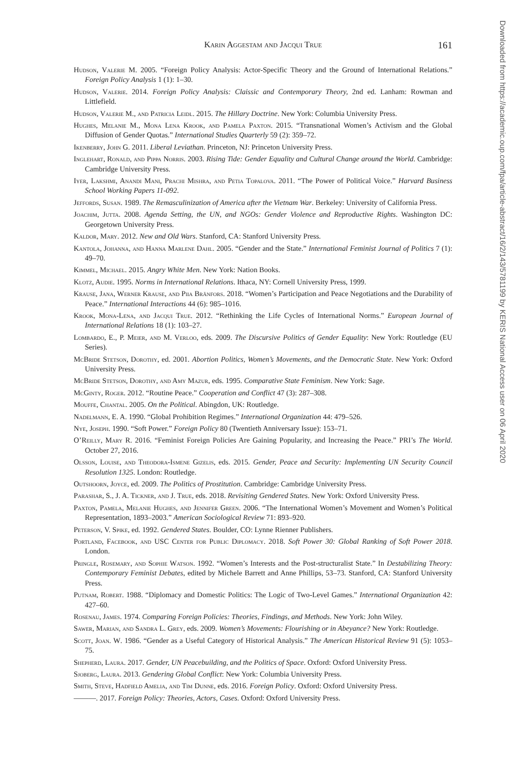Karin Aggestam and Jacqui True
161
Hudson, Valerie M. 2005. “Foreign Policy Analysis: Actor-Specific Theory and the Ground of International Relations.” Foreign Policy Analysis 1 (1): 1–30.
Hudson, Valerie. 2014. Foreign Policy Analysis: Claissic and Contemporary Theory, 2nd ed. Lanham: Rowman and Littlefield.
Hudson, Valerie M., and Patricia Leidl. 2015. The Hillary Doctrine. New York: Columbia University Press.
Hughes, Melanie M., Mona Lena Krook, and Pamela Paxton. 2015. “Transnational Women’s Activism and the Global Diffusion of Gender Quotas.” International Studies Quarterly 59 (2): 359–72.
Ikenberry, John G. 2011. Liberal Leviathan. Princeton, NJ: Princeton University Press.
Inglehart, Ronald, and Pippa Norris. 2003. Rising Tide: Gender Equality and Cultural Change around the World. Cambridge: Cambridge University Press.
Iyer, Lakshmi, Anandi Mani, Prachi Mishra, and Petia Topalova. 2011. “The Power of Political Voice.” Harvard Business School Working Papers 11-092.
Jeffords, Susan. 1989. The Remasculinization of America after the Vietnam War. Berkeley: University of California Press.
Joachim, Jutta. 2008. Agenda Setting, the UN, and NGOs: Gender Violence and Reproductive Rights. Washington DC: Georgetown University Press.
Kaldor, Mary. 2012. New and Old Wars. Stanford, CA: Stanford University Press.
Kantola, Johanna, and Hanna Marlene Dahl. 2005. “Gender and the State.” International Feminist Journal of Politics 7 (1): 49–70.
Kimmel, Michael. 2015. Angry White Men. New York: Nation Books.
Klotz, Audie. 1995. Norms in International Relations. Ithaca, NY: Cornell University Press, 1999.
Krause, Jana, Werner Krause, and Piia Bränfors. 2018. “Women’s Participation and Peace Negotiations and the Durability of Peace.” International Interactions 44 (6): 985–1016.
Krook, Mona-Lena, and Jacqui True. 2012. “Rethinking the Life Cycles of International Norms.” European Journal of International Relations 18 (1): 103–27.
Lombardo, E., P. Meier, and M. Verloo, eds. 2009. The Discursive Politics of Gender Equality: New York: Routledge (EU Series).
McBride Stetson, Dorothy, ed. 2001. Abortion Politics, Women’s Movements, and the Democratic State. New York: Oxford University Press.
McBride Stetson, Dorothy, and Amy Mazur, eds. 1995. Comparative State Feminism. New York: Sage.
McGinty, Roger. 2012. “Routine Peace.” Cooperation and Conflict 47 (3): 287–308.
Mouffe, Chantal. 2005. On the Political. Abingdon, UK: Routledge.
Nadelmann, E. A. 1990. “Global Prohibition Regimes.” International Organization 44: 479–526.
Nye, Joseph. 1990. “Soft Power.” Foreign Policy 80 (Twentieth Anniversary Issue): 153–71.
O’Reilly, Mary R. 2016. “Feminist Foreign Policies Are Gaining Popularity, and Increasing the Peace.” PRI’s The World. October 27, 2016.
Olsson, Louise, and Theodora-Ismene Gizelis, eds. 2015. Gender, Peace and Security: Implementing UN Security Council Resolution 1325. London: Routledge.
Outshoorn, Joyce, ed. 2009. The Politics of Prostitution. Cambridge: Cambridge University Press.
Parashar, S., J. A. Tickner, and J. True, eds. 2018. Revisiting Gendered States. New York: Oxford University Press.
Paxton, Pamela, Melanie Hughes, and Jennifer Green. 2006. “The International Women’s Movement and Women’s Political Representation, 1893–2003.” American Sociological Review 71: 893–920.
Peterson, V. Spike, ed. 1992. Gendered States. Boulder, CO: Lynne Rienner Publishers.
Portland, Facebook, and USC Center for Public Diplomacy. 2018. Soft Power 30: Global Ranking of Soft Power 2018. London.
Pringle, Rosemary, and Sophie Watson. 1992. “Women’s Interests and the Post-structuralist State.” In Destabilizing Theory: Contemporary Feminist Debates, edited by Michele Barrett and Anne Phillips, 53–73. Stanford, CA: Stanford University Press.
Putnam, Robert. 1988. “Diplomacy and Domestic Politics: The Logic of Two-Level Games.” International Organization 42: 427–60.
Rosenau, James. 1974. Comparing Foreign Policies: Theories, Findings, and Methods. New York: John Wiley.
Sawer, Marian, and Sandra L. Grey, eds. 2009. Women’s Movements: Flourishing or in Abeyance? New York: Routledge.
Scott, Joan. W. 1986. “Gender as a Useful Category of Historical Analysis.” The American Historical Review 91 (5): 1053–75.
Shepherd, Laura. 2017. Gender, UN Peacebuilding, and the Politics of Space. Oxford: Oxford University Press.
Sjoberg, Laura. 2013. Gendering Global Conflict: New York: Columbia University Press.
Smith, Steve, Hadfield Amelia, and Tim Dunne, eds. 2016. Foreign Policy. Oxford: Oxford University Press.
———. 2017. Foreign Policy: Theories, Actors, Cases. Oxford: Oxford University Press.
Downloaded from https://academic.oup.com/fpa/article-abstract/16/2/143/5781199 by KERIS National Access user on 06 April 2020